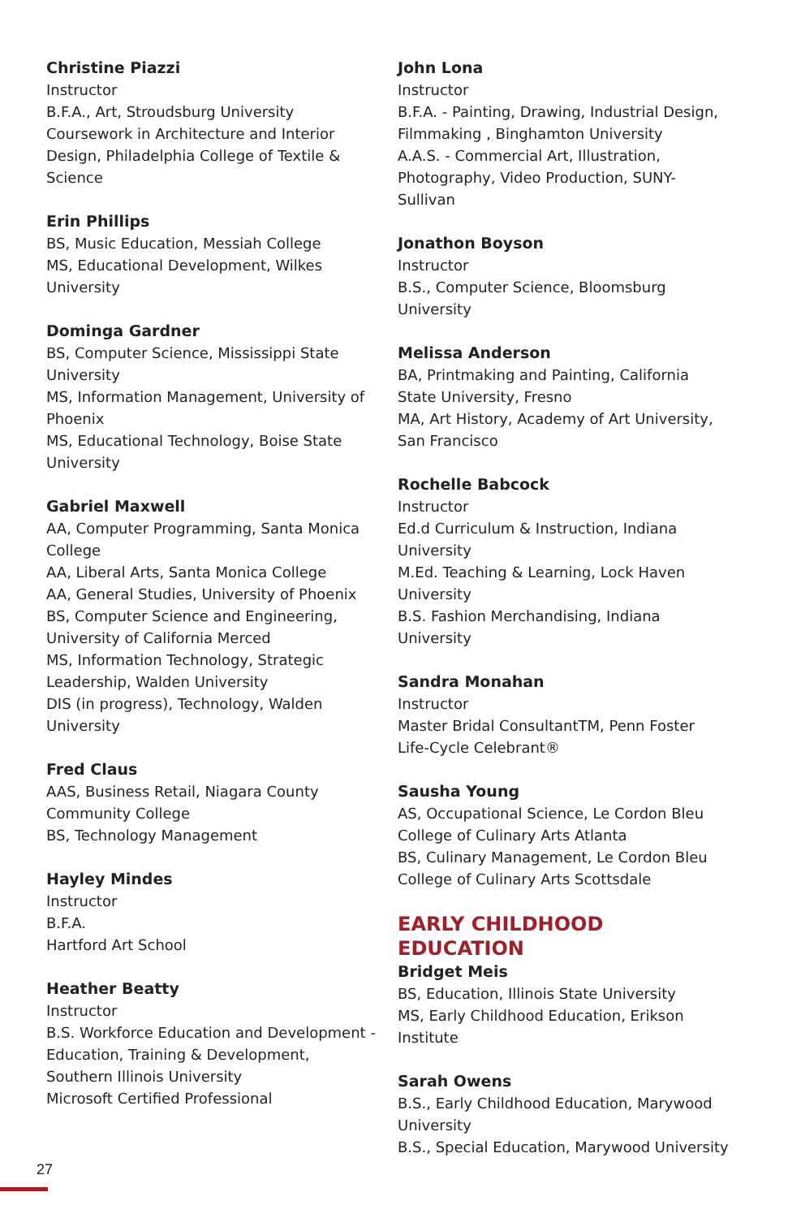Christine Piazzi
Instructor
B.F.A., Art, Stroudsburg University
Coursework in Architecture and Interior Design, Philadelphia College of Textile & Science
Erin Phillips
BS, Music Education, Messiah College
MS, Educational Development, Wilkes University
Dominga Gardner
BS, Computer Science, Mississippi State University
MS, Information Management, University of Phoenix
MS, Educational Technology, Boise State University
Gabriel Maxwell
AA, Computer Programming, Santa Monica College
AA, Liberal Arts, Santa Monica College
AA, General Studies, University of Phoenix
BS, Computer Science and Engineering, University of California Merced
MS, Information Technology, Strategic Leadership, Walden University
DIS (in progress), Technology, Walden University
Fred Claus
AAS, Business Retail, Niagara County Community College
BS, Technology Management
Hayley Mindes
Instructor
B.F.A.
Hartford Art School
Heather Beatty
Instructor
B.S. Workforce Education and Development - Education, Training & Development, Southern Illinois University
Microsoft Certified Professional
John Lona
Instructor
B.F.A. - Painting, Drawing, Industrial Design, Filmmaking , Binghamton University
A.A.S. - Commercial Art, Illustration, Photography, Video Production, SUNY-Sullivan
Jonathon Boyson
Instructor
B.S., Computer Science, Bloomsburg University
Melissa Anderson
BA, Printmaking and Painting, California State University, Fresno
MA, Art History, Academy of Art University, San Francisco
Rochelle Babcock
Instructor
Ed.d Curriculum & Instruction, Indiana University
M.Ed. Teaching & Learning, Lock Haven University
B.S. Fashion Merchandising, Indiana University
Sandra Monahan
Instructor
Master Bridal ConsultantTM, Penn Foster
Life-Cycle Celebrant®
Sausha Young
AS, Occupational Science, Le Cordon Bleu College of Culinary Arts Atlanta
BS, Culinary Management, Le Cordon Bleu College of Culinary Arts Scottsdale
EARLY CHILDHOOD EDUCATION
Bridget Meis
BS, Education, Illinois State University
MS, Early Childhood Education, Erikson Institute
Sarah Owens
B.S., Early Childhood Education, Marywood University
B.S., Special Education, Marywood University
27